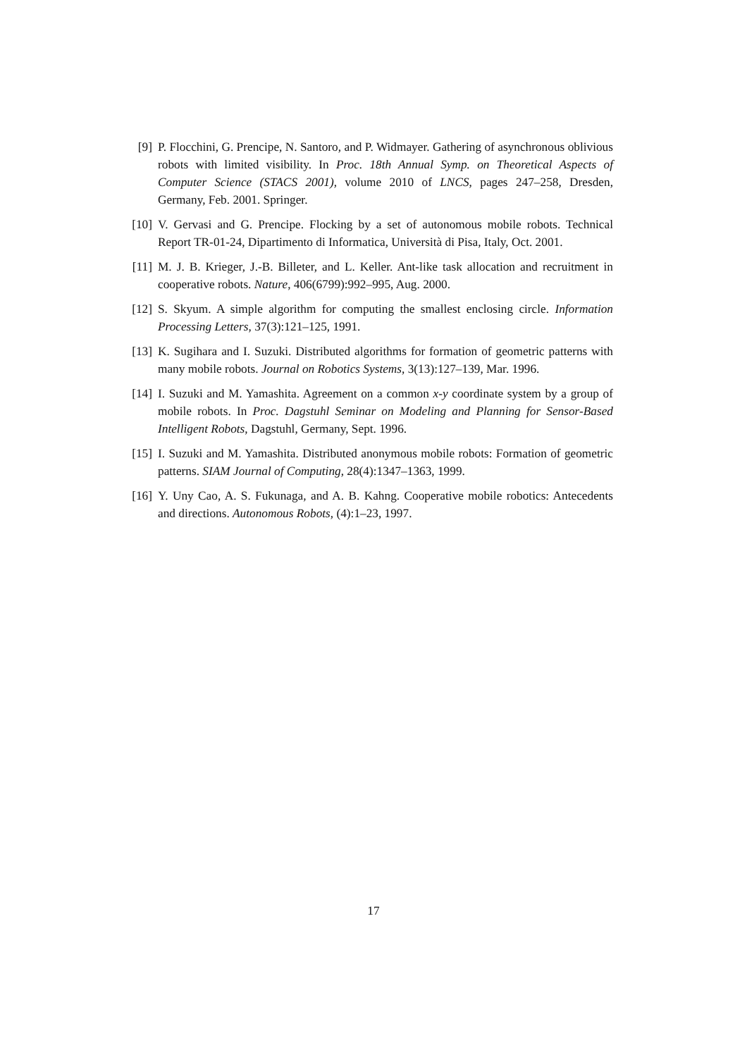[9] P. Flocchini, G. Prencipe, N. Santoro, and P. Widmayer. Gathering of asynchronous oblivious robots with limited visibility. In Proc. 18th Annual Symp. on Theoretical Aspects of Computer Science (STACS 2001), volume 2010 of LNCS, pages 247–258, Dresden, Germany, Feb. 2001. Springer.
[10] V. Gervasi and G. Prencipe. Flocking by a set of autonomous mobile robots. Technical Report TR-01-24, Dipartimento di Informatica, Università di Pisa, Italy, Oct. 2001.
[11] M. J. B. Krieger, J.-B. Billeter, and L. Keller. Ant-like task allocation and recruitment in cooperative robots. Nature, 406(6799):992–995, Aug. 2000.
[12] S. Skyum. A simple algorithm for computing the smallest enclosing circle. Information Processing Letters, 37(3):121–125, 1991.
[13] K. Sugihara and I. Suzuki. Distributed algorithms for formation of geometric patterns with many mobile robots. Journal on Robotics Systems, 3(13):127–139, Mar. 1996.
[14] I. Suzuki and M. Yamashita. Agreement on a common x-y coordinate system by a group of mobile robots. In Proc. Dagstuhl Seminar on Modeling and Planning for Sensor-Based Intelligent Robots, Dagstuhl, Germany, Sept. 1996.
[15] I. Suzuki and M. Yamashita. Distributed anonymous mobile robots: Formation of geometric patterns. SIAM Journal of Computing, 28(4):1347–1363, 1999.
[16] Y. Uny Cao, A. S. Fukunaga, and A. B. Kahng. Cooperative mobile robotics: Antecedents and directions. Autonomous Robots, (4):1–23, 1997.
17